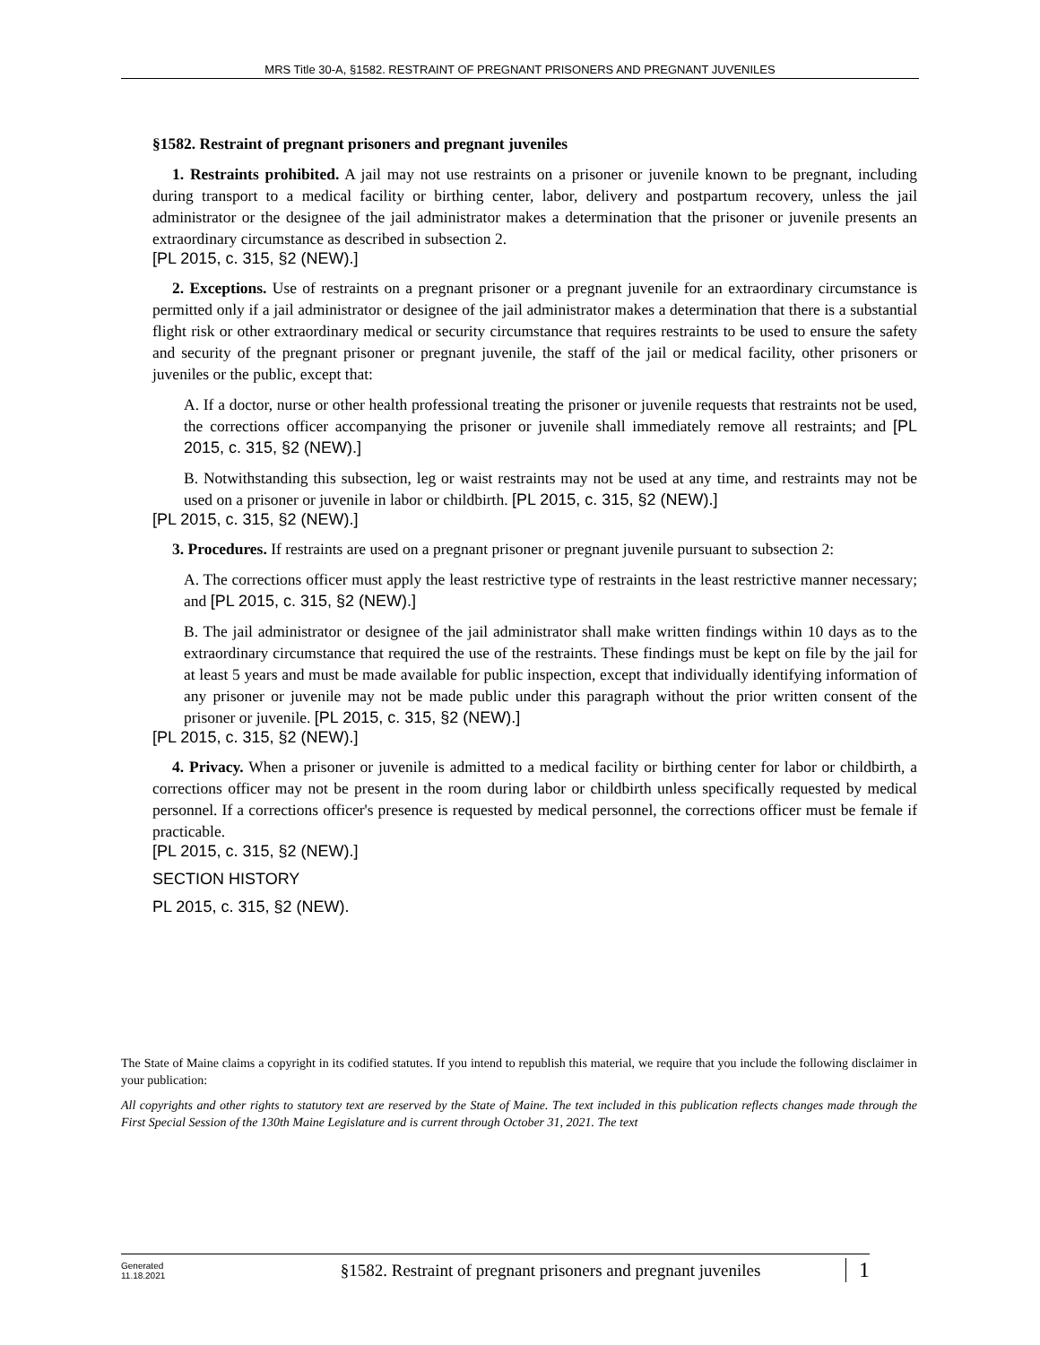MRS Title 30-A, §1582. RESTRAINT OF PREGNANT PRISONERS AND PREGNANT JUVENILES
§1582. Restraint of pregnant prisoners and pregnant juveniles
1. Restraints prohibited. A jail may not use restraints on a prisoner or juvenile known to be pregnant, including during transport to a medical facility or birthing center, labor, delivery and postpartum recovery, unless the jail administrator or the designee of the jail administrator makes a determination that the prisoner or juvenile presents an extraordinary circumstance as described in subsection 2.
[PL 2015, c. 315, §2 (NEW).]
2. Exceptions. Use of restraints on a pregnant prisoner or a pregnant juvenile for an extraordinary circumstance is permitted only if a jail administrator or designee of the jail administrator makes a determination that there is a substantial flight risk or other extraordinary medical or security circumstance that requires restraints to be used to ensure the safety and security of the pregnant prisoner or pregnant juvenile, the staff of the jail or medical facility, other prisoners or juveniles or the public, except that:
A. If a doctor, nurse or other health professional treating the prisoner or juvenile requests that restraints not be used, the corrections officer accompanying the prisoner or juvenile shall immediately remove all restraints; and [PL 2015, c. 315, §2 (NEW).]
B. Notwithstanding this subsection, leg or waist restraints may not be used at any time, and restraints may not be used on a prisoner or juvenile in labor or childbirth. [PL 2015, c. 315, §2 (NEW).]
[PL 2015, c. 315, §2 (NEW).]
3. Procedures. If restraints are used on a pregnant prisoner or pregnant juvenile pursuant to subsection 2:
A. The corrections officer must apply the least restrictive type of restraints in the least restrictive manner necessary; and [PL 2015, c. 315, §2 (NEW).]
B. The jail administrator or designee of the jail administrator shall make written findings within 10 days as to the extraordinary circumstance that required the use of the restraints. These findings must be kept on file by the jail for at least 5 years and must be made available for public inspection, except that individually identifying information of any prisoner or juvenile may not be made public under this paragraph without the prior written consent of the prisoner or juvenile. [PL 2015, c. 315, §2 (NEW).]
[PL 2015, c. 315, §2 (NEW).]
4. Privacy. When a prisoner or juvenile is admitted to a medical facility or birthing center for labor or childbirth, a corrections officer may not be present in the room during labor or childbirth unless specifically requested by medical personnel. If a corrections officer's presence is requested by medical personnel, the corrections officer must be female if practicable.
[PL 2015, c. 315, §2 (NEW).]
SECTION HISTORY
PL 2015, c. 315, §2 (NEW).
The State of Maine claims a copyright in its codified statutes. If you intend to republish this material, we require that you include the following disclaimer in your publication:
All copyrights and other rights to statutory text are reserved by the State of Maine. The text included in this publication reflects changes made through the First Special Session of the 130th Maine Legislature and is current through October 31, 2021. The text
Generated
11.18.2021
§1582. Restraint of pregnant prisoners and pregnant juveniles
1